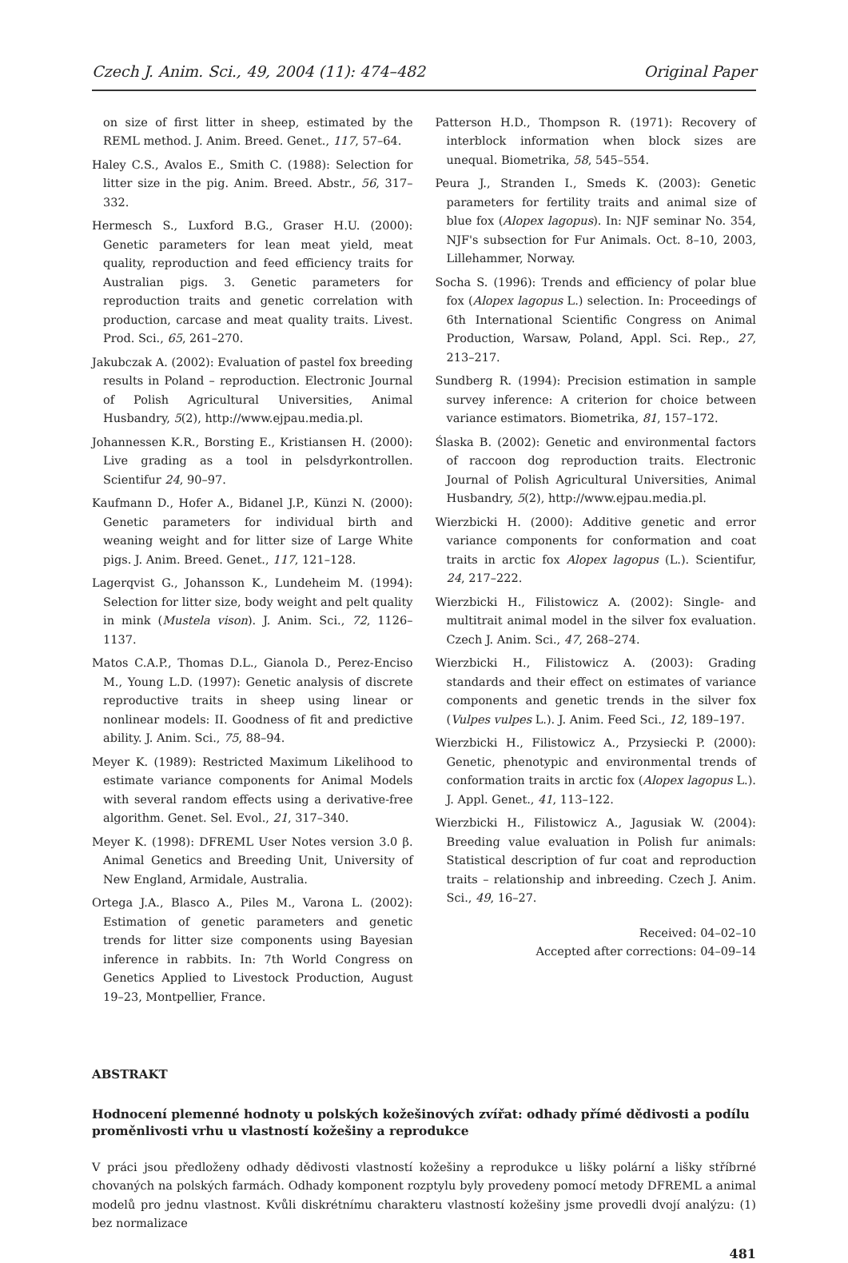Czech J. Anim. Sci., 49, 2004 (11): 474–482 Original Paper
on size of first litter in sheep, estimated by the REML method. J. Anim. Breed. Genet., 117, 57–64.
Haley C.S., Avalos E., Smith C. (1988): Selection for litter size in the pig. Anim. Breed. Abstr., 56, 317–332.
Hermesch S., Luxford B.G., Graser H.U. (2000): Genetic parameters for lean meat yield, meat quality, reproduction and feed efficiency traits for Australian pigs. 3. Genetic parameters for reproduction traits and genetic correlation with production, carcase and meat quality traits. Livest. Prod. Sci., 65, 261–270.
Jakubczak A. (2002): Evaluation of pastel fox breeding results in Poland – reproduction. Electronic Journal of Polish Agricultural Universities, Animal Husbandry, 5(2), http://www.ejpau.media.pl.
Johannessen K.R., Borsting E., Kristiansen H. (2000): Live grading as a tool in pelsdyrkontrollen. Scientifur 24, 90–97.
Kaufmann D., Hofer A., Bidanel J.P., Künzi N. (2000): Genetic parameters for individual birth and weaning weight and for litter size of Large White pigs. J. Anim. Breed. Genet., 117, 121–128.
Lagerqvist G., Johansson K., Lundeheim M. (1994): Selection for litter size, body weight and pelt quality in mink (Mustela vison). J. Anim. Sci., 72, 1126–1137.
Matos C.A.P., Thomas D.L., Gianola D., Perez-Enciso M., Young L.D. (1997): Genetic analysis of discrete reproductive traits in sheep using linear or nonlinear models: II. Goodness of fit and predictive ability. J. Anim. Sci., 75, 88–94.
Meyer K. (1989): Restricted Maximum Likelihood to estimate variance components for Animal Models with several random effects using a derivative-free algorithm. Genet. Sel. Evol., 21, 317–340.
Meyer K. (1998): DFREML User Notes version 3.0 β. Animal Genetics and Breeding Unit, University of New England, Armidale, Australia.
Ortega J.A., Blasco A., Piles M., Varona L. (2002): Estimation of genetic parameters and genetic trends for litter size components using Bayesian inference in rabbits. In: 7th World Congress on Genetics Applied to Livestock Production, August 19–23, Montpellier, France.
Patterson H.D., Thompson R. (1971): Recovery of interblock information when block sizes are unequal. Biometrika, 58, 545–554.
Peura J., Stranden I., Smeds K. (2003): Genetic parameters for fertility traits and animal size of blue fox (Alopex lagopus). In: NJF seminar No. 354, NJF's subsection for Fur Animals. Oct. 8–10, 2003, Lillehammer, Norway.
Socha S. (1996): Trends and efficiency of polar blue fox (Alopex lagopus L.) selection. In: Proceedings of 6th International Scientific Congress on Animal Production, Warsaw, Poland, Appl. Sci. Rep., 27, 213–217.
Sundberg R. (1994): Precision estimation in sample survey inference: A criterion for choice between variance estimators. Biometrika, 81, 157–172.
Ślaska B. (2002): Genetic and environmental factors of raccoon dog reproduction traits. Electronic Journal of Polish Agricultural Universities, Animal Husbandry, 5(2), http://www.ejpau.media.pl.
Wierzbicki H. (2000): Additive genetic and error variance components for conformation and coat traits in arctic fox Alopex lagopus (L.). Scientifur, 24, 217–222.
Wierzbicki H., Filistowicz A. (2002): Single- and multitrait animal model in the silver fox evaluation. Czech J. Anim. Sci., 47, 268–274.
Wierzbicki H., Filistowicz A. (2003): Grading standards and their effect on estimates of variance components and genetic trends in the silver fox (Vulpes vulpes L.). J. Anim. Feed Sci., 12, 189–197.
Wierzbicki H., Filistowicz A., Przysiecki P. (2000): Genetic, phenotypic and environmental trends of conformation traits in arctic fox (Alopex lagopus L.). J. Appl. Genet., 41, 113–122.
Wierzbicki H., Filistowicz A., Jagusiak W. (2004): Breeding value evaluation in Polish fur animals: Statistical description of fur coat and reproduction traits – relationship and inbreeding. Czech J. Anim. Sci., 49, 16–27.
Received: 04–02–10
Accepted after corrections: 04–09–14
ABSTRAKT
Hodnocení plemenné hodnoty u polských kožešinových zvířat: odhady přímé dědivosti a podílu proměnlivosti vrhu u vlastností kožešiny a reprodukce
V práci jsou předloženy odhady dědivosti vlastností kožešiny a reprodukce u lišky polární a lišky stříbrné chovaných na polských farmách. Odhady komponent rozptylu byly provedeny pomocí metody DFREML a animal modelů pro jednu vlastnost. Kvůli diskrétnímu charakteru vlastností kožešiny jsme provedli dvojí analýzu: (1) bez normalizace
481